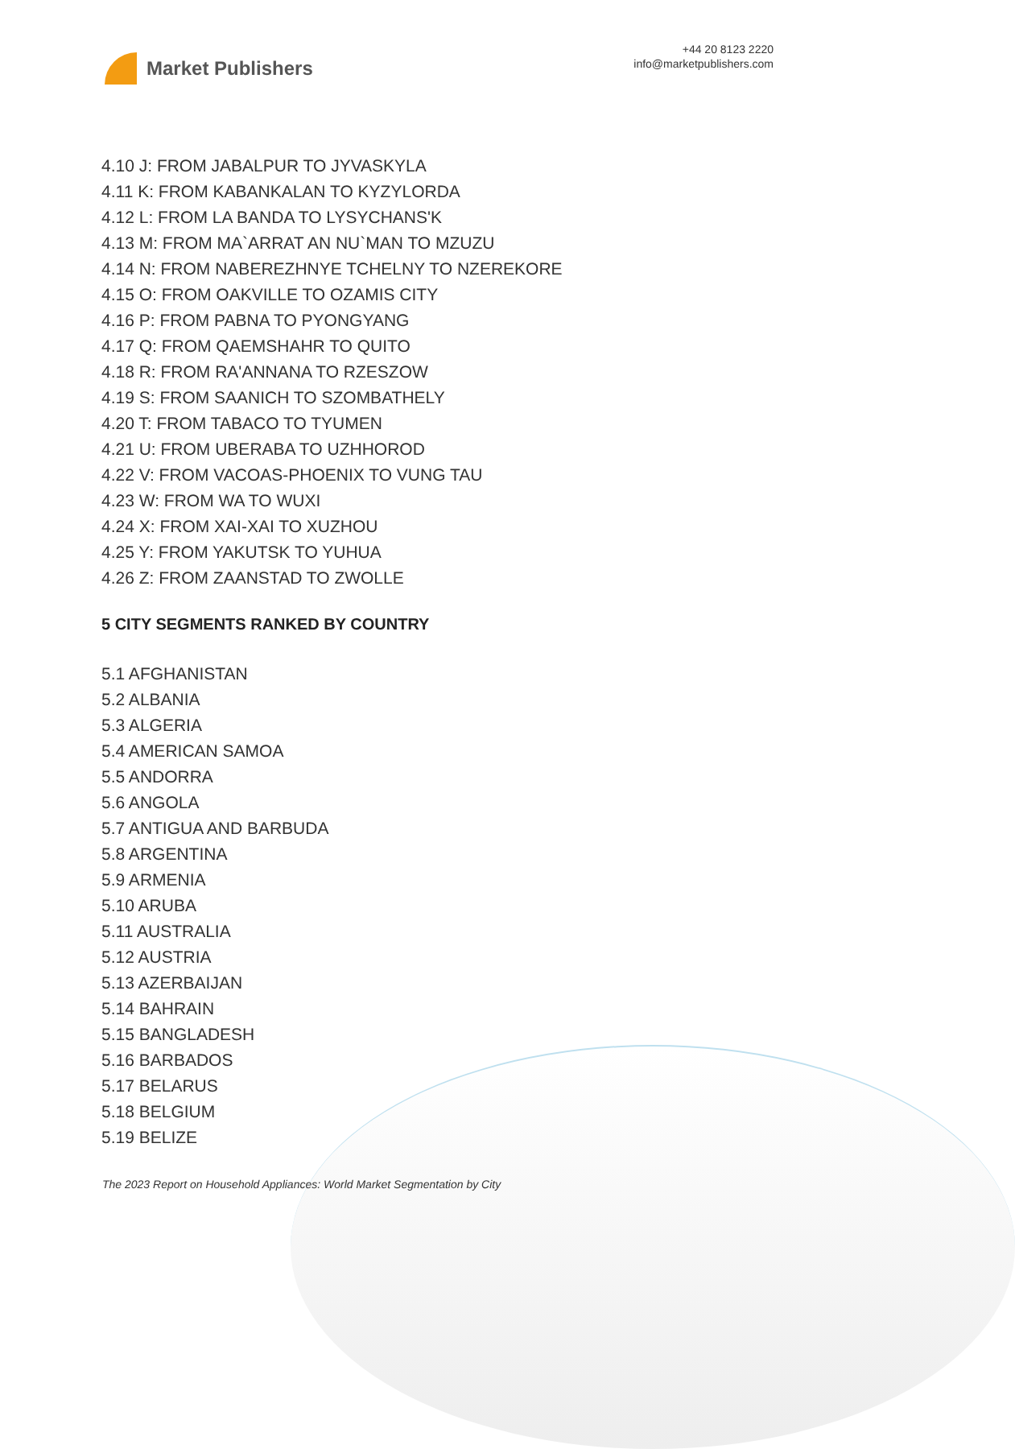Market Publishers
+44 20 8123 2220
info@marketpublishers.com
4.10 J: FROM JABALPUR TO JYVASKYLA
4.11 K: FROM KABANKALAN TO KYZYLORDA
4.12 L: FROM LA BANDA TO LYSYCHANS'K
4.13 M: FROM MA`ARRAT AN NU`MAN TO MZUZU
4.14 N: FROM NABEREZHNYE TCHELNY TO NZEREKORE
4.15 O: FROM OAKVILLE TO OZAMIS CITY
4.16 P: FROM PABNA TO PYONGYANG
4.17 Q: FROM QAEMSHAHR TO QUITO
4.18 R: FROM RA'ANNANA TO RZESZOW
4.19 S: FROM SAANICH TO SZOMBATHELY
4.20 T: FROM TABACO TO TYUMEN
4.21 U: FROM UBERABA TO UZHHOROD
4.22 V: FROM VACOAS-PHOENIX TO VUNG TAU
4.23 W: FROM WA TO WUXI
4.24 X: FROM XAI-XAI TO XUZHOU
4.25 Y: FROM YAKUTSK TO YUHUA
4.26 Z: FROM ZAANSTAD TO ZWOLLE
5 CITY SEGMENTS RANKED BY COUNTRY
5.1 AFGHANISTAN
5.2 ALBANIA
5.3 ALGERIA
5.4 AMERICAN SAMOA
5.5 ANDORRA
5.6 ANGOLA
5.7 ANTIGUA AND BARBUDA
5.8 ARGENTINA
5.9 ARMENIA
5.10 ARUBA
5.11 AUSTRALIA
5.12 AUSTRIA
5.13 AZERBAIJAN
5.14 BAHRAIN
5.15 BANGLADESH
5.16 BARBADOS
5.17 BELARUS
5.18 BELGIUM
5.19 BELIZE
The 2023 Report on Household Appliances: World Market Segmentation by City